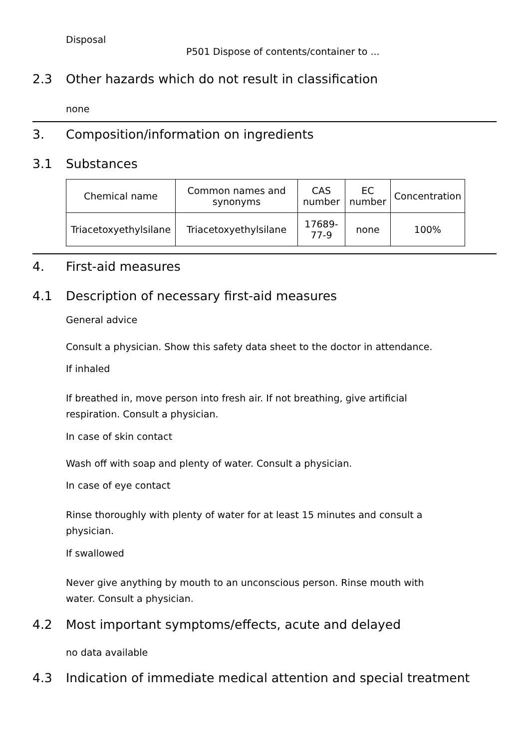Disposal
P501 Dispose of contents/container to ...
2.3 Other hazards which do not result in classification
none
3. Composition/information on ingredients
3.1 Substances
| Chemical name | Common names and synonyms | CAS number | EC number | Concentration |
| --- | --- | --- | --- | --- |
| Triacetoxyethylsilane | Triacetoxyethylsilane | 17689-77-9 | none | 100% |
4. First-aid measures
4.1 Description of necessary first-aid measures
General advice
Consult a physician. Show this safety data sheet to the doctor in attendance.
If inhaled
If breathed in, move person into fresh air. If not breathing, give artificial respiration. Consult a physician.
In case of skin contact
Wash off with soap and plenty of water. Consult a physician.
In case of eye contact
Rinse thoroughly with plenty of water for at least 15 minutes and consult a physician.
If swallowed
Never give anything by mouth to an unconscious person. Rinse mouth with water. Consult a physician.
4.2 Most important symptoms/effects, acute and delayed
no data available
4.3 Indication of immediate medical attention and special treatment